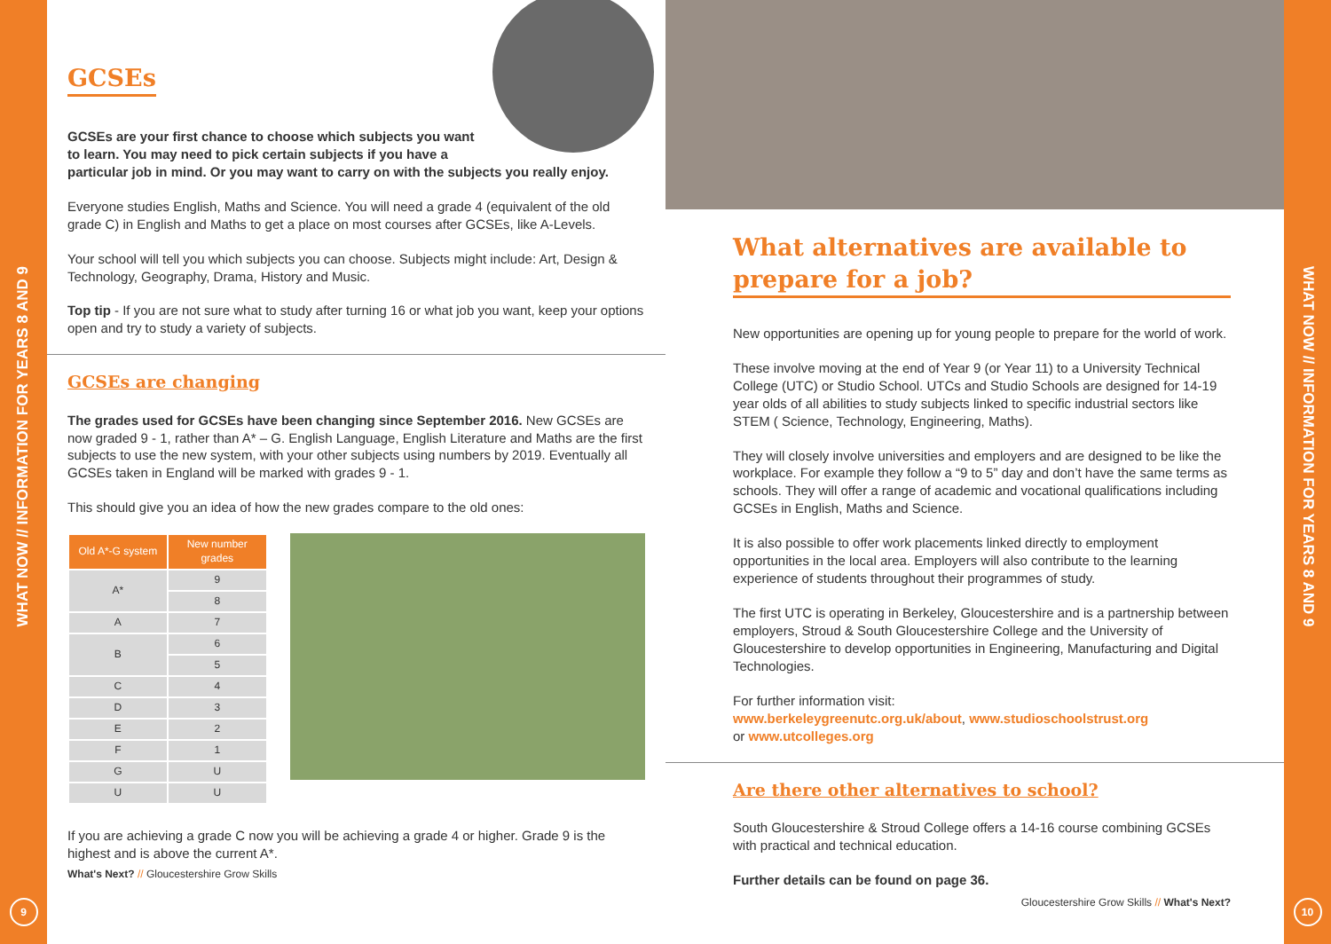WHAT NOW // INFORMATION FOR YEARS 8 AND 9
9
GCSEs
GCSEs are your first chance to choose which subjects you want to learn. You may need to pick certain subjects if you have a particular job in mind. Or you may want to carry on with the subjects you really enjoy.
Everyone studies English, Maths and Science. You will need a grade 4 (equivalent of the old grade C) in English and Maths to get a place on most courses after GCSEs, like A-Levels.
Your school will tell you which subjects you can choose. Subjects might include: Art, Design & Technology, Geography, Drama, History and Music.
Top tip - If you are not sure what to study after turning 16 or what job you want, keep your options open and try to study a variety of subjects.
GCSEs are changing
The grades used for GCSEs have been changing since September 2016. New GCSEs are now graded 9 - 1, rather than A* – G. English Language, English Literature and Maths are the first subjects to use the new system, with your other subjects using numbers by 2019. Eventually all GCSEs taken in England will be marked with grades 9 - 1.
This should give you an idea of how the new grades compare to the old ones:
| Old A*-G system | New number grades |
| --- | --- |
| A* | 9 |
| | 8 |
| A | 7 |
| B | 6 |
| | 5 |
| C | 4 |
| D | 3 |
| E | 2 |
| F | 1 |
| G | U |
| U | U |
If you are achieving a grade C now you will be achieving a grade 4 or higher. Grade 9 is the highest and is above the current A*.
What's Next? // Gloucestershire Grow Skills
What alternatives are available to prepare for a job?
New opportunities are opening up for young people to prepare for the world of work.
These involve moving at the end of Year 9 (or Year 11) to a University Technical College (UTC) or Studio School. UTCs and Studio Schools are designed for 14-19 year olds of all abilities to study subjects linked to specific industrial sectors like STEM ( Science, Technology, Engineering, Maths).
They will closely involve universities and employers and are designed to be like the workplace. For example they follow a “9 to 5” day and don’t have the same terms as schools. They will offer a range of academic and vocational qualifications including GCSEs in English, Maths and Science.
It is also possible to offer work placements linked directly to employment opportunities in the local area. Employers will also contribute to the learning experience of students throughout their programmes of study.
The first UTC is operating in Berkeley, Gloucestershire and is a partnership between employers, Stroud & South Gloucestershire College and the University of Gloucestershire to develop opportunities in Engineering, Manufacturing and Digital Technologies.
For further information visit:
www.berkeleygreenutc.org.uk/about, www.studioschoolstrust.org
or www.utcolleges.org
Are there other alternatives to school?
South Gloucestershire & Stroud College offers a 14-16 course combining GCSEs with practical and technical education.
Further details can be found on page 36.
Gloucestershire Grow Skills // What's Next?
WHAT NOW // INFORMATION FOR YEARS 8 AND 9
10